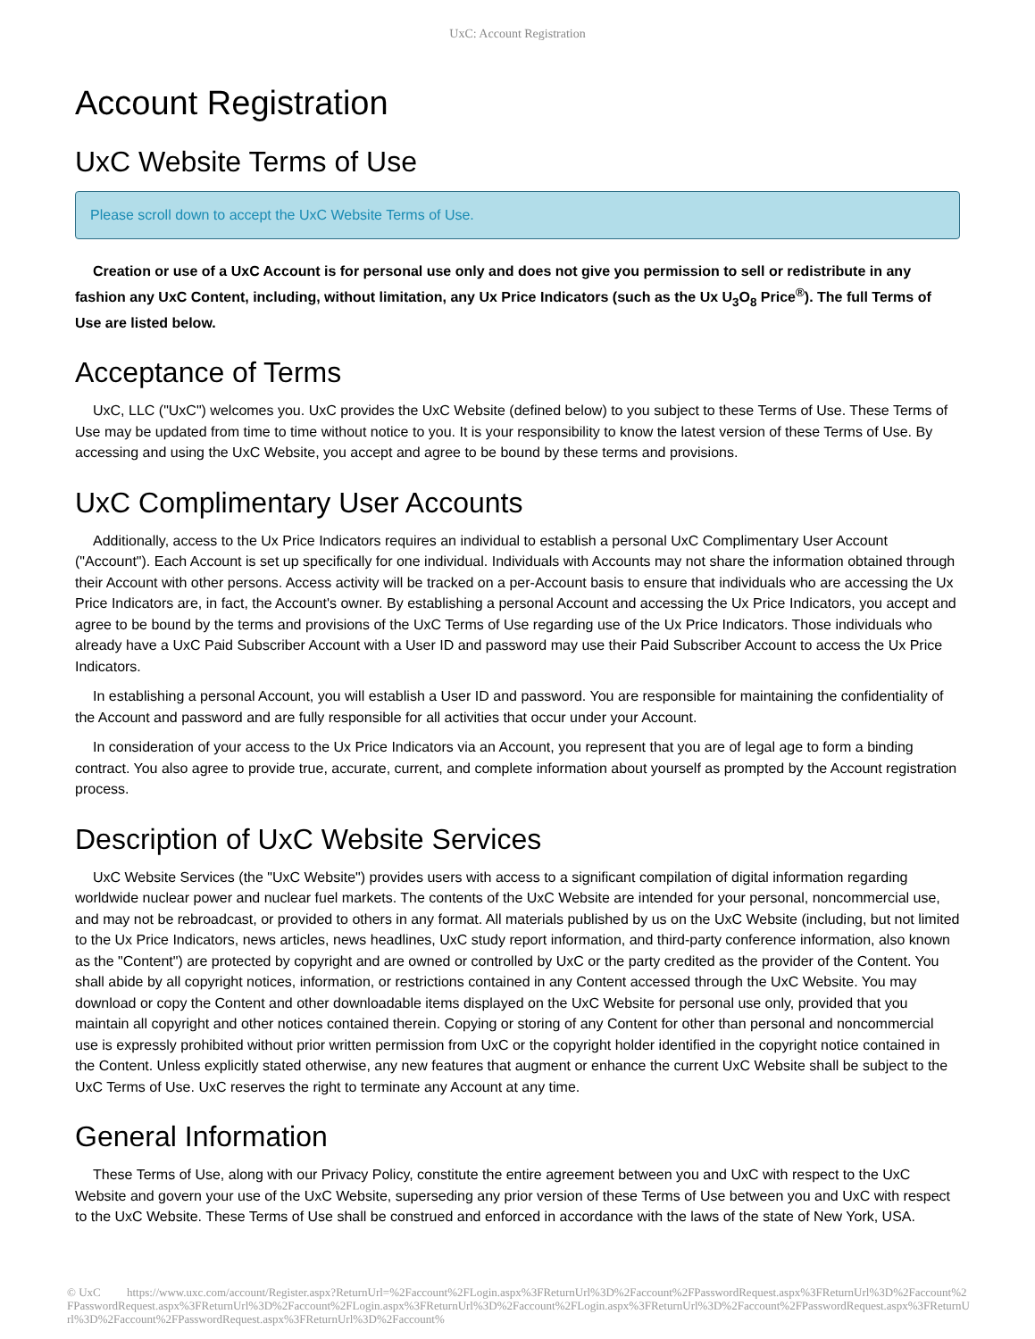UxC: Account Registration
Account Registration
UxC Website Terms of Use
Please scroll down to accept the UxC Website Terms of Use.
Creation or use of a UxC Account is for personal use only and does not give you permission to sell or redistribute in any fashion any UxC Content, including, without limitation, any Ux Price Indicators (such as the Ux U<sub>3</sub>O<sub>8</sub> Price<sup>®</sup>). The full Terms of Use are listed below.
Acceptance of Terms
UxC, LLC ("UxC") welcomes you. UxC provides the UxC Website (defined below) to you subject to these Terms of Use. These Terms of Use may be updated from time to time without notice to you. It is your responsibility to know the latest version of these Terms of Use. By accessing and using the UxC Website, you accept and agree to be bound by these terms and provisions.
UxC Complimentary User Accounts
Additionally, access to the Ux Price Indicators requires an individual to establish a personal UxC Complimentary User Account ("Account"). Each Account is set up specifically for one individual. Individuals with Accounts may not share the information obtained through their Account with other persons. Access activity will be tracked on a per-Account basis to ensure that individuals who are accessing the Ux Price Indicators are, in fact, the Account's owner. By establishing a personal Account and accessing the Ux Price Indicators, you accept and agree to be bound by the terms and provisions of the UxC Terms of Use regarding use of the Ux Price Indicators. Those individuals who already have a UxC Paid Subscriber Account with a User ID and password may use their Paid Subscriber Account to access the Ux Price Indicators.
In establishing a personal Account, you will establish a User ID and password. You are responsible for maintaining the confidentiality of the Account and password and are fully responsible for all activities that occur under your Account.
In consideration of your access to the Ux Price Indicators via an Account, you represent that you are of legal age to form a binding contract. You also agree to provide true, accurate, current, and complete information about yourself as prompted by the Account registration process.
Description of UxC Website Services
UxC Website Services (the "UxC Website") provides users with access to a significant compilation of digital information regarding worldwide nuclear power and nuclear fuel markets. The contents of the UxC Website are intended for your personal, noncommercial use, and may not be rebroadcast, or provided to others in any format. All materials published by us on the UxC Website (including, but not limited to the Ux Price Indicators, news articles, news headlines, UxC study report information, and third-party conference information, also known as the "Content") are protected by copyright and are owned or controlled by UxC or the party credited as the provider of the Content. You shall abide by all copyright notices, information, or restrictions contained in any Content accessed through the UxC Website. You may download or copy the Content and other downloadable items displayed on the UxC Website for personal use only, provided that you maintain all copyright and other notices contained therein. Copying or storing of any Content for other than personal and noncommercial use is expressly prohibited without prior written permission from UxC or the copyright holder identified in the copyright notice contained in the Content. Unless explicitly stated otherwise, any new features that augment or enhance the current UxC Website shall be subject to the UxC Terms of Use. UxC reserves the right to terminate any Account at any time.
General Information
These Terms of Use, along with our Privacy Policy, constitute the entire agreement between you and UxC with respect to the UxC Website and govern your use of the UxC Website, superseding any prior version of these Terms of Use between you and UxC with respect to the UxC Website. These Terms of Use shall be construed and enforced in accordance with the laws of the state of New York, USA.
© UxC https://www.uxc.com/account/Register.aspx?ReturnUrl=%2Faccount%2FLogin.aspx%3FReturnUrl%3D%2Faccount%2FPasswordRequest.aspx%3FReturnUrl%3D%2Faccount%2FPasswordRequest.aspx%3FReturnUrl%3D%2Faccount%2FLogin.aspx%3FReturnUrl%3D%2Faccount%2FLogin.aspx%3FReturnUrl%3D%2Faccount%2FPasswordRequest.aspx%3FReturnUrl%3D%2Faccount%2FPasswordRequest.aspx%3FReturnUrl%3D%2Faccount%